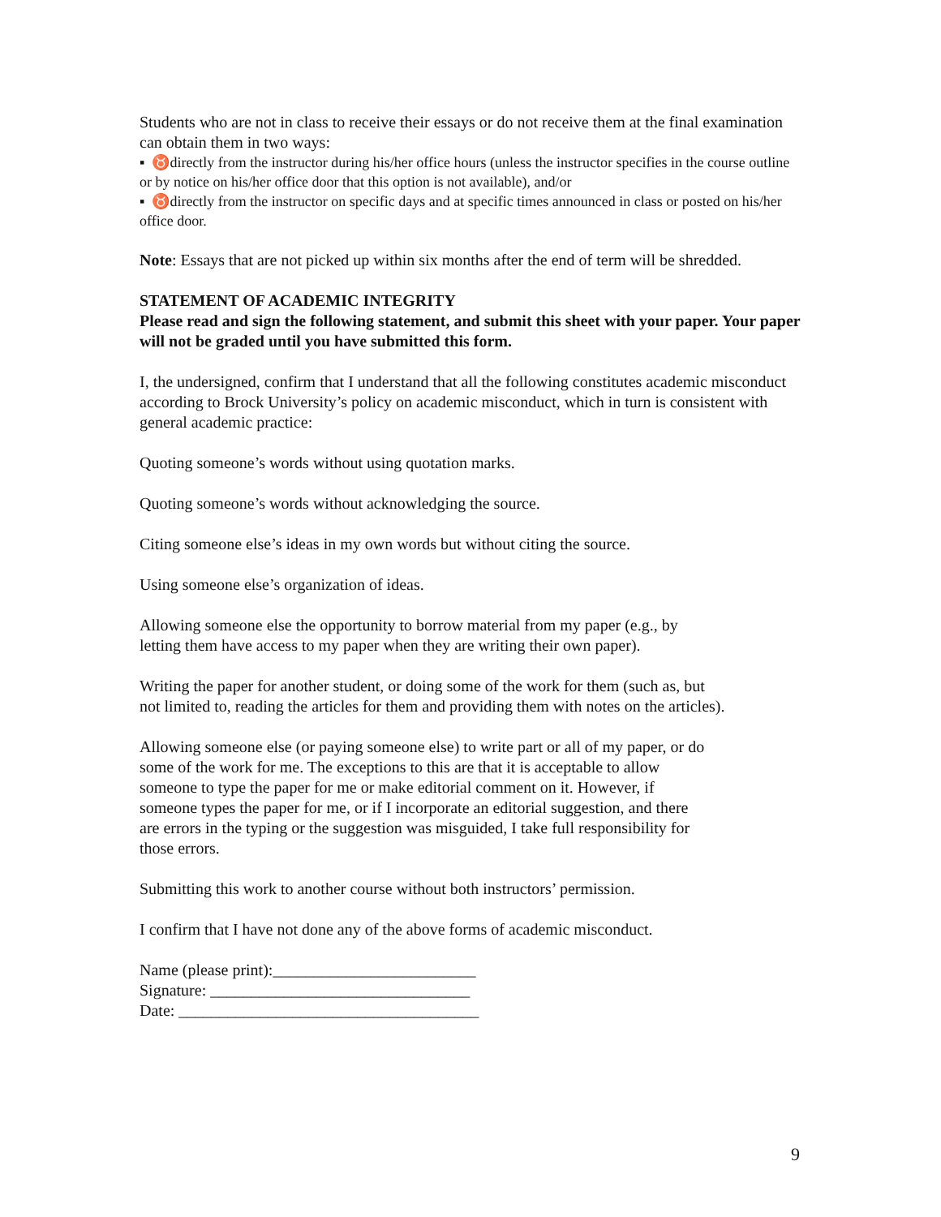Students who are not in class to receive their essays or do not receive them at the final examination can obtain them in two ways:
▪ ♉directly from the instructor during his/her office hours (unless the instructor specifies in the course outline or by notice on his/her office door that this option is not available), and/or
▪ ♉directly from the instructor on specific days and at specific times announced in class or posted on his/her office door.
Note: Essays that are not picked up within six months after the end of term will be shredded.
STATEMENT OF ACADEMIC INTEGRITY
Please read and sign the following statement, and submit this sheet with your paper. Your paper will not be graded until you have submitted this form.
I, the undersigned, confirm that I understand that all the following constitutes academic misconduct according to Brock University’s policy on academic misconduct, which in turn is consistent with general academic practice:
Quoting someone’s words without using quotation marks.
Quoting someone’s words without acknowledging the source.
Citing someone else’s ideas in my own words but without citing the source.
Using someone else’s organization of ideas.
Allowing someone else the opportunity to borrow material from my paper (e.g., by
letting them have access to my paper when they are writing their own paper).
Writing the paper for another student, or doing some of the work for them (such as, but
not limited to, reading the articles for them and providing them with notes on the articles).
Allowing someone else (or paying someone else) to write part or all of my paper, or do
some of the work for me. The exceptions to this are that it is acceptable to allow
someone to type the paper for me or make editorial comment on it. However, if
someone types the paper for me, or if I incorporate an editorial suggestion, and there
are errors in the typing or the suggestion was misguided, I take full responsibility for
those errors.
Submitting this work to another course without both instructors’ permission.
I confirm that I have not done any of the above forms of academic misconduct.
Name (please print):_________________________
Signature: ________________________________
Date: _____________________________________
9